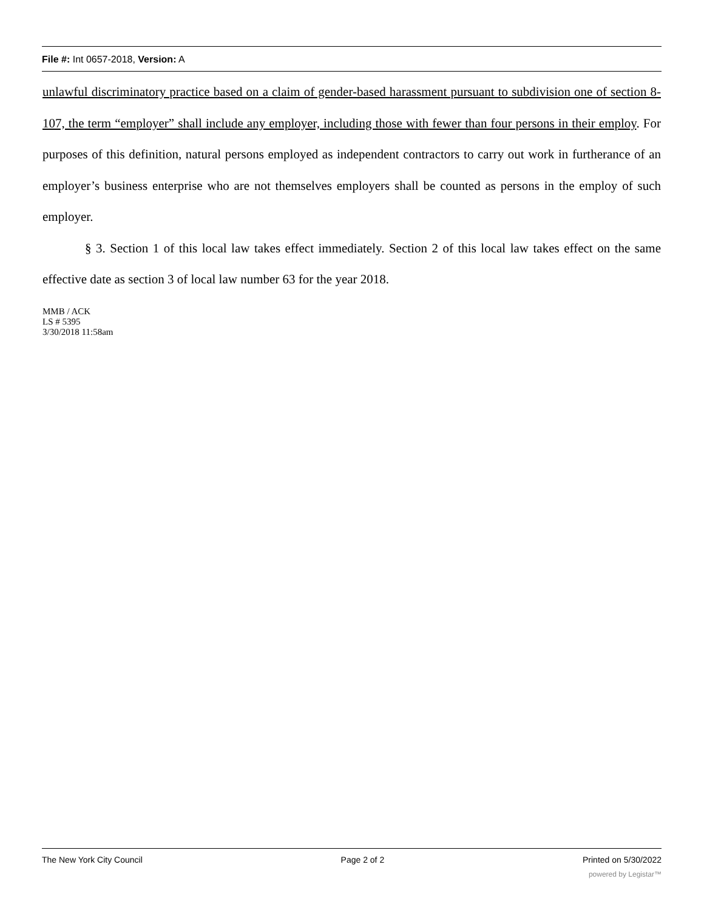File #: Int 0657-2018, Version: A
unlawful discriminatory practice based on a claim of gender-based harassment pursuant to subdivision one of section 8-107, the term “employer” shall include any employer, including those with fewer than four persons in their employ. For purposes of this definition, natural persons employed as independent contractors to carry out work in furtherance of an employer’s business enterprise who are not themselves employers shall be counted as persons in the employ of such employer.
§ 3. Section 1 of this local law takes effect immediately. Section 2 of this local law takes effect on the same effective date as section 3 of local law number 63 for the year 2018.
MMB / ACK
LS # 5395
3/30/2018 11:58am
The New York City Council Page 2 of 2 Printed on 5/30/2022
powered by Legistar™